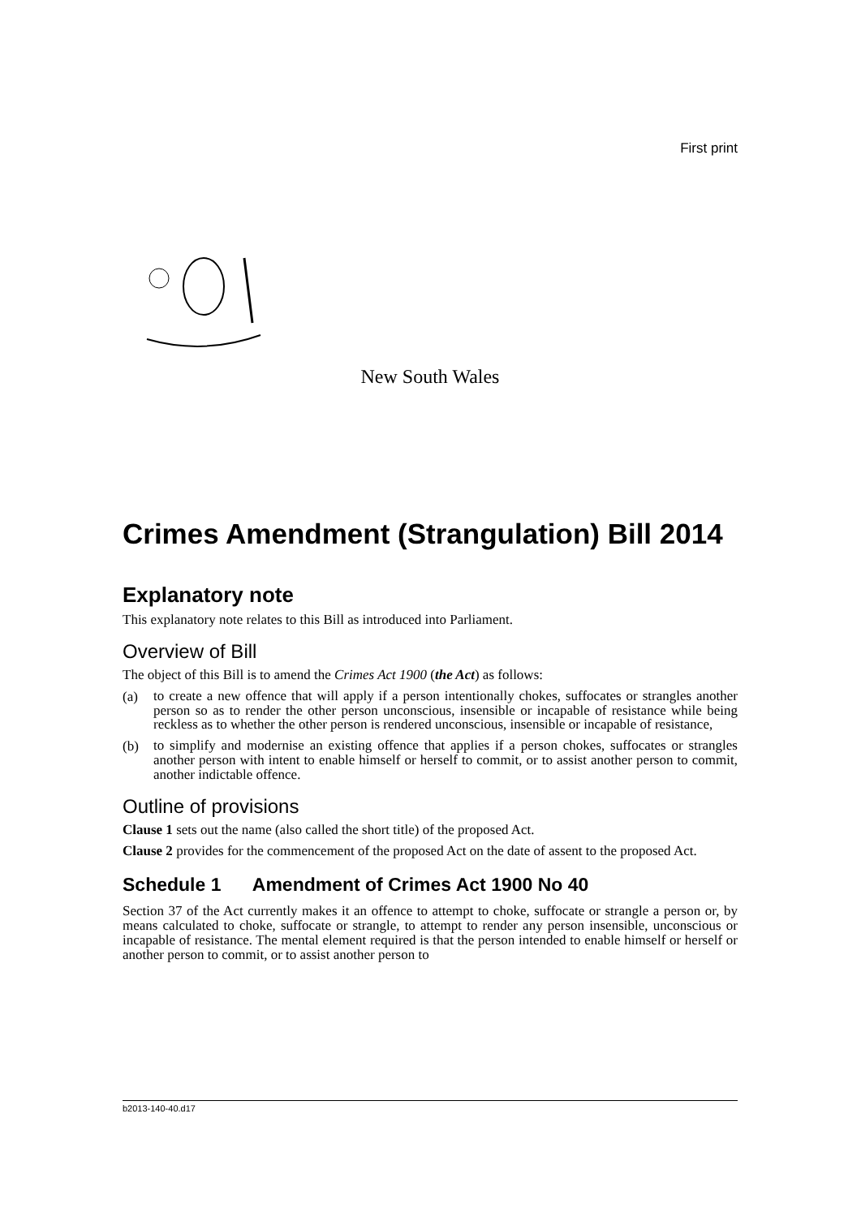First print
New South Wales
Crimes Amendment (Strangulation) Bill 2014
Explanatory note
This explanatory note relates to this Bill as introduced into Parliament.
Overview of Bill
The object of this Bill is to amend the Crimes Act 1900 (the Act) as follows:
(a) to create a new offence that will apply if a person intentionally chokes, suffocates or strangles another person so as to render the other person unconscious, insensible or incapable of resistance while being reckless as to whether the other person is rendered unconscious, insensible or incapable of resistance,
(b) to simplify and modernise an existing offence that applies if a person chokes, suffocates or strangles another person with intent to enable himself or herself to commit, or to assist another person to commit, another indictable offence.
Outline of provisions
Clause 1 sets out the name (also called the short title) of the proposed Act.
Clause 2 provides for the commencement of the proposed Act on the date of assent to the proposed Act.
Schedule 1 Amendment of Crimes Act 1900 No 40
Section 37 of the Act currently makes it an offence to attempt to choke, suffocate or strangle a person or, by means calculated to choke, suffocate or strangle, to attempt to render any person insensible, unconscious or incapable of resistance. The mental element required is that the person intended to enable himself or herself or another person to commit, or to assist another person to
b2013-140-40.d17